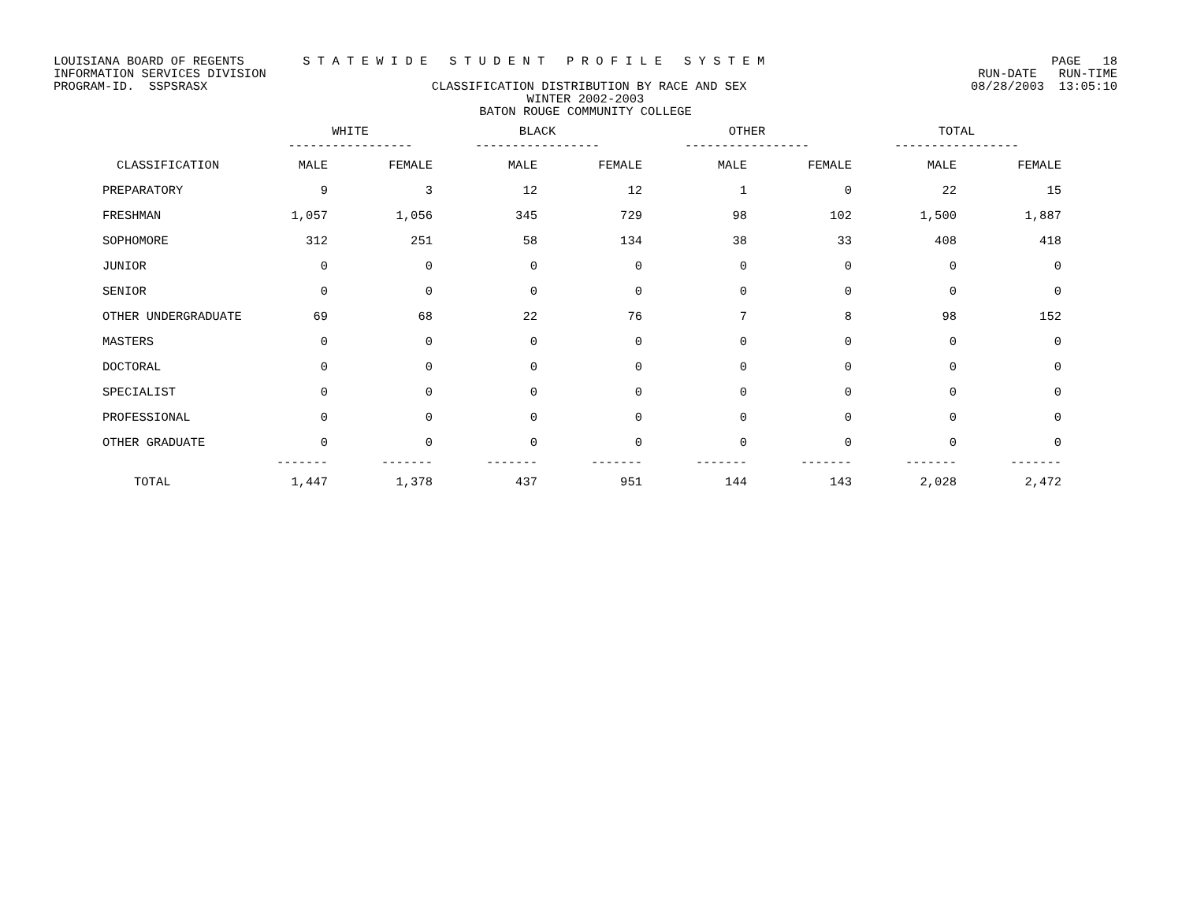LOUISIANA BOARD OF REGENTS S T A T E W I D E S T U D E N T P R O F I L E S Y S T E M PAGE 18
INFORMATION SERVICES DIVISION RUN-DATE RUN-TIME
PROGRAM-ID. SSPSRASX CLASSIFICATION DISTRIBUTION BY RACE AND SEX 08/28/2003 13:05:10
WINTER 2002-2003
BATON ROUGE COMMUNITY COLLEGE
| | WHITE ----------------- | | BLACK ----------------- | | OTHER ----------------- | | TOTAL ----------------- | |
| --- | --- | --- | --- | --- | --- | --- | --- | --- |
| CLASSIFICATION | MALE | FEMALE | MALE | FEMALE | MALE | FEMALE | MALE | FEMALE |
| PREPARATORY | 9 | 3 | 12 | 12 | 1 | 0 | 22 | 15 |
| FRESHMAN | 1,057 | 1,056 | 345 | 729 | 98 | 102 | 1,500 | 1,887 |
| SOPHOMORE | 312 | 251 | 58 | 134 | 38 | 33 | 408 | 418 |
| JUNIOR | 0 | 0 | 0 | 0 | 0 | 0 | 0 | 0 |
| SENIOR | 0 | 0 | 0 | 0 | 0 | 0 | 0 | 0 |
| OTHER UNDERGRADUATE | 69 | 68 | 22 | 76 | 7 | 8 | 98 | 152 |
| MASTERS | 0 | 0 | 0 | 0 | 0 | 0 | 0 | 0 |
| DOCTORAL | 0 | 0 | 0 | 0 | 0 | 0 | 0 | 0 |
| SPECIALIST | 0 | 0 | 0 | 0 | 0 | 0 | 0 | 0 |
| PROFESSIONAL | 0 | 0 | 0 | 0 | 0 | 0 | 0 | 0 |
| OTHER GRADUATE | 0 | 0 | 0 | 0 | 0 | 0 | 0 | 0 |
| | ------- | ------- | ------- | ------- | ------- | ------- | ------- | ------- |
| TOTAL | 1,447 | 1,378 | 437 | 951 | 144 | 143 | 2,028 | 2,472 |